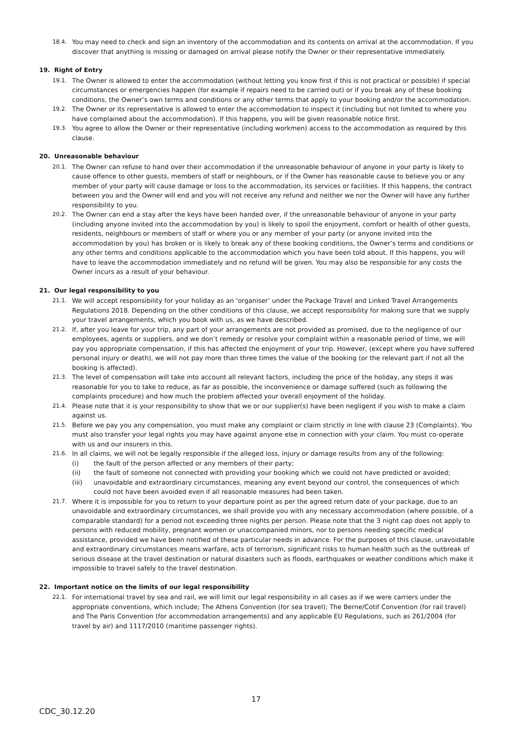18.4. You may need to check and sign an inventory of the accommodation and its contents on arrival at the accommodation. If you discover that anything is missing or damaged on arrival please notify the Owner or their representative immediately.
19. Right of Entry
19.1. The Owner is allowed to enter the accommodation (without letting you know first if this is not practical or possible) if special circumstances or emergencies happen (for example if repairs need to be carried out) or if you break any of these booking conditions, the Owner’s own terms and conditions or any other terms that apply to your booking and/or the accommodation.
19.2. The Owner or its representative is allowed to enter the accommodation to inspect it (including but not limited to where you have complained about the accommodation). If this happens, you will be given reasonable notice first.
19.3. You agree to allow the Owner or their representative (including workmen) access to the accommodation as required by this clause.
20. Unreasonable behaviour
20.1. The Owner can refuse to hand over their accommodation if the unreasonable behaviour of anyone in your party is likely to cause offence to other guests, members of staff or neighbours, or if the Owner has reasonable cause to believe you or any member of your party will cause damage or loss to the accommodation, its services or facilities. If this happens, the contract between you and the Owner will end and you will not receive any refund and neither we nor the Owner will have any further responsibility to you.
20.2. The Owner can end a stay after the keys have been handed over, if the unreasonable behaviour of anyone in your party (including anyone invited into the accommodation by you) is likely to spoil the enjoyment, comfort or health of other guests, residents, neighbours or members of staff or where you or any member of your party (or anyone invited into the accommodation by you) has broken or is likely to break any of these booking conditions, the Owner’s terms and conditions or any other terms and conditions applicable to the accommodation which you have been told about. If this happens, you will have to leave the accommodation immediately and no refund will be given. You may also be responsible for any costs the Owner incurs as a result of your behaviour.
21. Our legal responsibility to you
21.1. We will accept responsibility for your holiday as an ‘organiser’ under the Package Travel and Linked Travel Arrangements Regulations 2018. Depending on the other conditions of this clause, we accept responsibility for making sure that we supply your travel arrangements, which you book with us, as we have described.
21.2. If, after you leave for your trip, any part of your arrangements are not provided as promised, due to the negligence of our employees, agents or suppliers, and we don’t remedy or resolve your complaint within a reasonable period of time, we will pay you appropriate compensation, if this has affected the enjoyment of your trip. However, (except where you have suffered personal injury or death), we will not pay more than three times the value of the booking (or the relevant part if not all the booking is affected).
21.3. The level of compensation will take into account all relevant factors, including the price of the holiday, any steps it was reasonable for you to take to reduce, as far as possible, the inconvenience or damage suffered (such as following the complaints procedure) and how much the problem affected your overall enjoyment of the holiday.
21.4. Please note that it is your responsibility to show that we or our supplier(s) have been negligent if you wish to make a claim against us.
21.5. Before we pay you any compensation, you must make any complaint or claim strictly in line with clause 23 (Complaints). You must also transfer your legal rights you may have against anyone else in connection with your claim. You must co-operate with us and our insurers in this.
21.6. In all claims, we will not be legally responsible if the alleged loss, injury or damage results from any of the following:
(i) the fault of the person affected or any members of their party;
(ii) the fault of someone not connected with providing your booking which we could not have predicted or avoided;
(iii) unavoidable and extraordinary circumstances, meaning any event beyond our control, the consequences of which could not have been avoided even if all reasonable measures had been taken.
21.7. Where it is impossible for you to return to your departure point as per the agreed return date of your package, due to an unavoidable and extraordinary circumstances, we shall provide you with any necessary accommodation (where possible, of a comparable standard) for a period not exceeding three nights per person. Please note that the 3 night cap does not apply to persons with reduced mobility, pregnant women or unaccompanied minors, nor to persons needing specific medical assistance, provided we have been notified of these particular needs in advance. For the purposes of this clause, unavoidable and extraordinary circumstances means warfare, acts of terrorism, significant risks to human health such as the outbreak of serious disease at the travel destination or natural disasters such as floods, earthquakes or weather conditions which make it impossible to travel safely to the travel destination.
22. Important notice on the limits of our legal responsibility
22.1. For international travel by sea and rail, we will limit our legal responsibility in all cases as if we were carriers under the appropriate conventions, which include; The Athens Convention (for sea travel); The Berne/Cotif Convention (for rail travel) and The Paris Convention (for accommodation arrangements) and any applicable EU Regulations, such as 261/2004 (for travel by air) and 1117/2010 (maritime passenger rights).
17
CDC_30.12.20